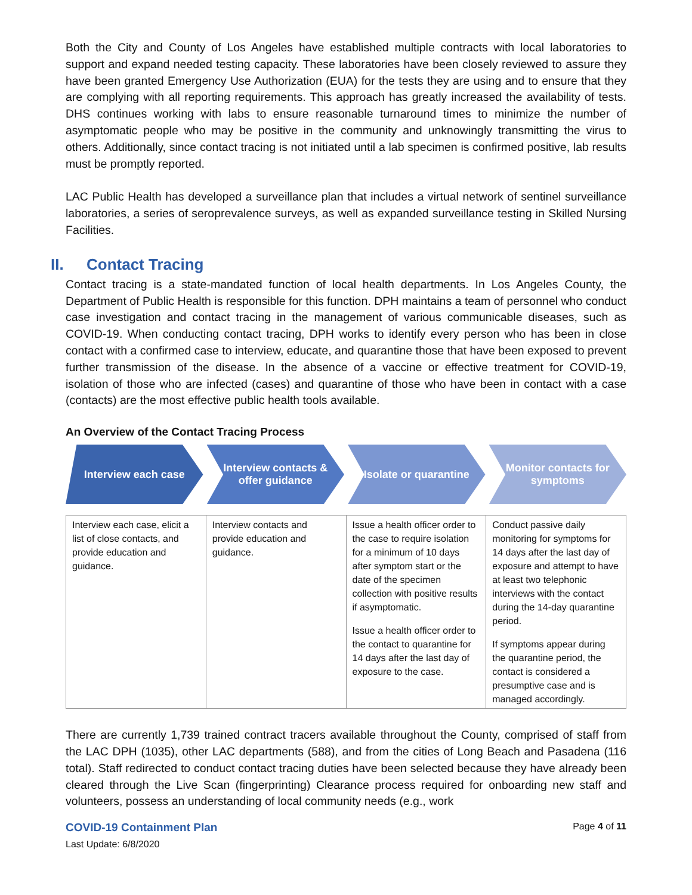Both the City and County of Los Angeles have established multiple contracts with local laboratories to support and expand needed testing capacity. These laboratories have been closely reviewed to assure they have been granted Emergency Use Authorization (EUA) for the tests they are using and to ensure that they are complying with all reporting requirements. This approach has greatly increased the availability of tests. DHS continues working with labs to ensure reasonable turnaround times to minimize the number of asymptomatic people who may be positive in the community and unknowingly transmitting the virus to others. Additionally, since contact tracing is not initiated until a lab specimen is confirmed positive, lab results must be promptly reported.
LAC Public Health has developed a surveillance plan that includes a virtual network of sentinel surveillance laboratories, a series of seroprevalence surveys, as well as expanded surveillance testing in Skilled Nursing Facilities.
II. Contact Tracing
Contact tracing is a state-mandated function of local health departments. In Los Angeles County, the Department of Public Health is responsible for this function. DPH maintains a team of personnel who conduct case investigation and contact tracing in the management of various communicable diseases, such as COVID-19. When conducting contact tracing, DPH works to identify every person who has been in close contact with a confirmed case to interview, educate, and quarantine those that have been exposed to prevent further transmission of the disease. In the absence of a vaccine or effective treatment for COVID-19, isolation of those who are infected (cases) and quarantine of those who have been in contact with a case (contacts) are the most effective public health tools available.
An Overview of the Contact Tracing Process
Interview each case Interview contacts & offer guidance
Isolate or quarantine Monitor contacts for symptoms
| Interview each case, elicit a list of close contacts, and provide education and guidance. | Interview contacts and provide education and guidance. | Issue a health officer order to the case to require isolation for a minimum of 10 days after symptom start or the date of the specimen collection with positive results if asymptomatic. Issue a health officer order to the contact to quarantine for 14 days after the last day of exposure to the case. | Conduct passive daily monitoring for symptoms for 14 days after the last day of exposure and attempt to have at least two telephonic interviews with the contact during the 14-day quarantine period. If symptoms appear during the quarantine period, the contact is considered a presumptive case and is managed accordingly. |
There are currently 1,739 trained contract tracers available throughout the County, comprised of staff from the LAC DPH (1035), other LAC departments (588), and from the cities of Long Beach and Pasadena (116 total). Staff redirected to conduct contact tracing duties have been selected because they have already been cleared through the Live Scan (fingerprinting) Clearance process required for onboarding new staff and volunteers, possess an understanding of local community needs (e.g., work
COVID-19 Containment Plan Page 4 of 11
Last Update: 6/8/2020